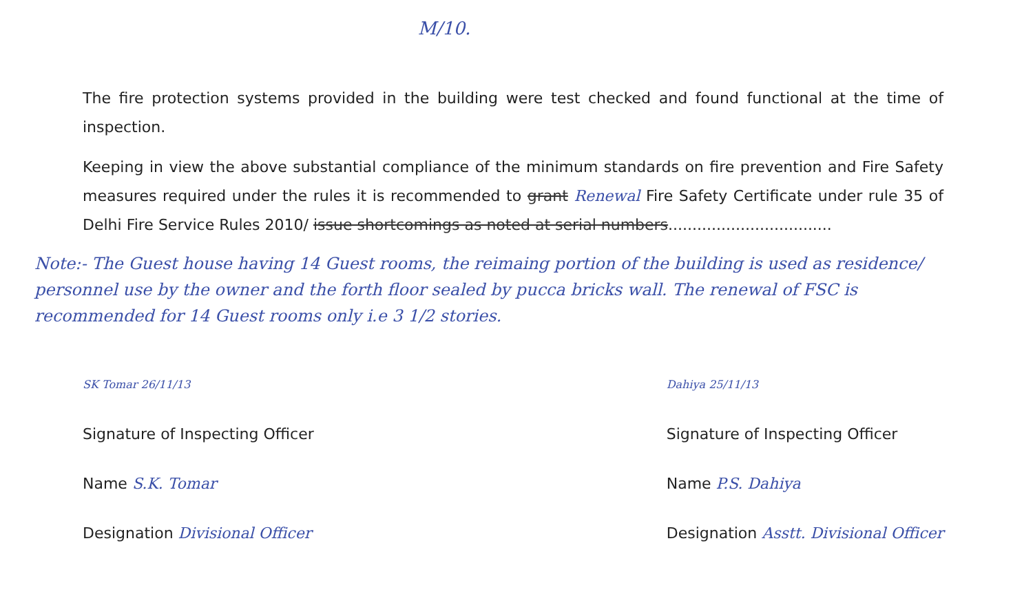M/10.
The fire protection systems provided in the building were test checked and found functional at the time of inspection.
Keeping in view the above substantial compliance of the minimum standards on fire prevention and Fire Safety measures required under the rules it is recommended to grant Renewal Fire Safety Certificate under rule 35 of Delhi Fire Service Rules 2010/ issue shortcomings as noted at serial numbers..................................
Note:- The Guest house having 14 Guest rooms, the reimaing portion of the building is used as residence/ personnel use by the owner and the forth floor sealed by pucca bricks wall. The renewal of FSC is recommended for 14 Guest rooms only i.e 3 1/2 stories.
SK Tomar 26/11/13
Signature of Inspecting Officer
Name S.K. Tomar
Designation Divisional Officer
Dahiya 25/11/13
Signature of Inspecting Officer
Name P.S. Dahiya
Designation Asstt. Divisional Officer